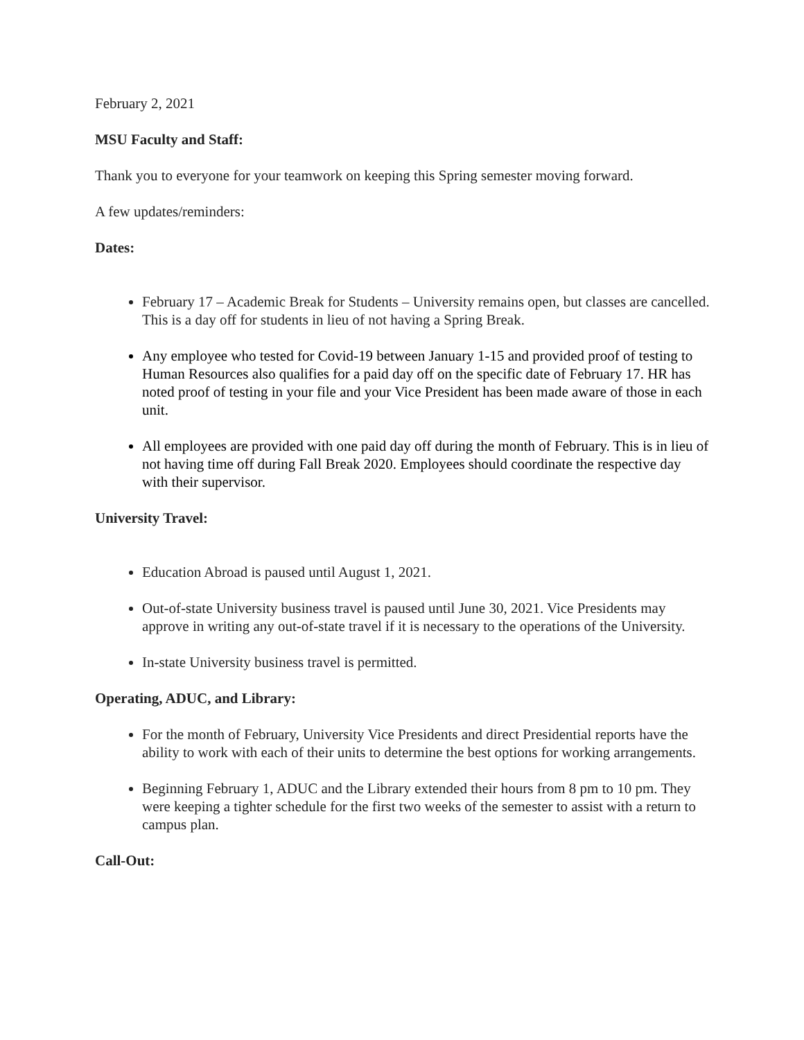February 2, 2021
MSU Faculty and Staff:
Thank you to everyone for your teamwork on keeping this Spring semester moving forward.
A few updates/reminders:
Dates:
February 17 – Academic Break for Students – University remains open, but classes are cancelled. This is a day off for students in lieu of not having a Spring Break.
Any employee who tested for Covid-19 between January 1-15 and provided proof of testing to Human Resources also qualifies for a paid day off on the specific date of February 17. HR has noted proof of testing in your file and your Vice President has been made aware of those in each unit.
All employees are provided with one paid day off during the month of February. This is in lieu of not having time off during Fall Break 2020. Employees should coordinate the respective day with their supervisor.
University Travel:
Education Abroad is paused until August 1, 2021.
Out-of-state University business travel is paused until June 30, 2021. Vice Presidents may approve in writing any out-of-state travel if it is necessary to the operations of the University.
In-state University business travel is permitted.
Operating, ADUC, and Library:
For the month of February, University Vice Presidents and direct Presidential reports have the ability to work with each of their units to determine the best options for working arrangements.
Beginning February 1, ADUC and the Library extended their hours from 8 pm to 10 pm. They were keeping a tighter schedule for the first two weeks of the semester to assist with a return to campus plan.
Call-Out: